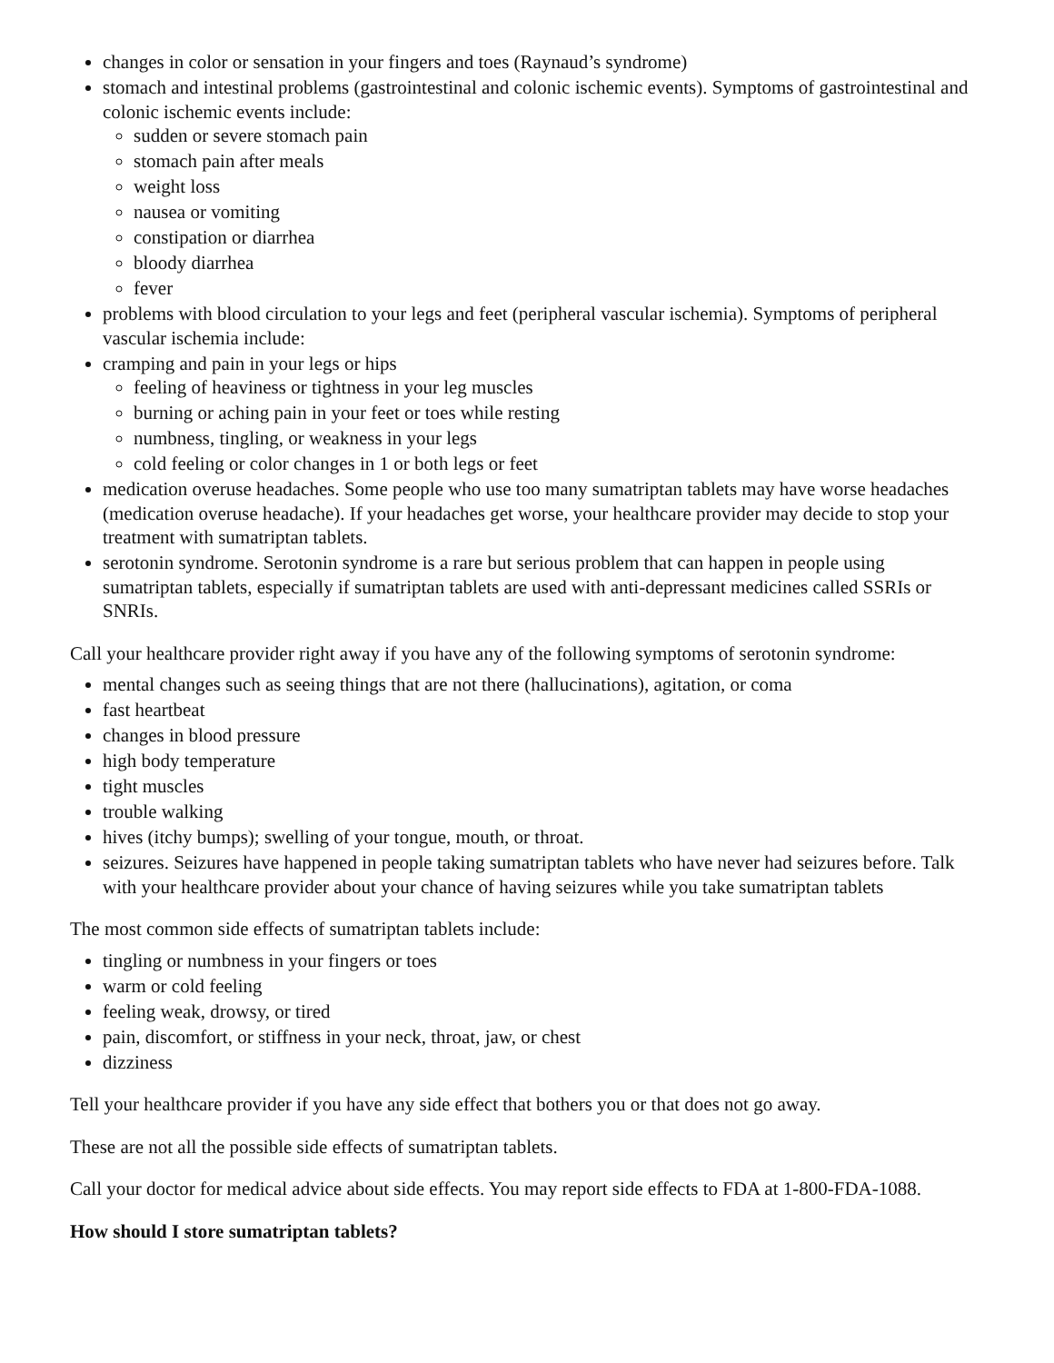changes in color or sensation in your fingers and toes (Raynaud’s syndrome)
stomach and intestinal problems (gastrointestinal and colonic ischemic events). Symptoms of gastrointestinal and colonic ischemic events include:
sudden or severe stomach pain
stomach pain after meals
weight loss
nausea or vomiting
constipation or diarrhea
bloody diarrhea
fever
problems with blood circulation to your legs and feet (peripheral vascular ischemia). Symptoms of peripheral vascular ischemia include:
cramping and pain in your legs or hips
feeling of heaviness or tightness in your leg muscles
burning or aching pain in your feet or toes while resting
numbness, tingling, or weakness in your legs
cold feeling or color changes in 1 or both legs or feet
medication overuse headaches. Some people who use too many sumatriptan tablets may have worse headaches (medication overuse headache). If your headaches get worse, your healthcare provider may decide to stop your treatment with sumatriptan tablets.
serotonin syndrome. Serotonin syndrome is a rare but serious problem that can happen in people using sumatriptan tablets, especially if sumatriptan tablets are used with anti-depressant medicines called SSRIs or SNRIs.
Call your healthcare provider right away if you have any of the following symptoms of serotonin syndrome:
mental changes such as seeing things that are not there (hallucinations), agitation, or coma
fast heartbeat
changes in blood pressure
high body temperature
tight muscles
trouble walking
hives (itchy bumps); swelling of your tongue, mouth, or throat.
seizures. Seizures have happened in people taking sumatriptan tablets who have never had seizures before. Talk with your healthcare provider about your chance of having seizures while you take sumatriptan tablets
The most common side effects of sumatriptan tablets include:
tingling or numbness in your fingers or toes
warm or cold feeling
feeling weak, drowsy, or tired
pain, discomfort, or stiffness in your neck, throat, jaw, or chest
dizziness
Tell your healthcare provider if you have any side effect that bothers you or that does not go away.
These are not all the possible side effects of sumatriptan tablets.
Call your doctor for medical advice about side effects. You may report side effects to FDA at 1-800-FDA-1088.
How should I store sumatriptan tablets?